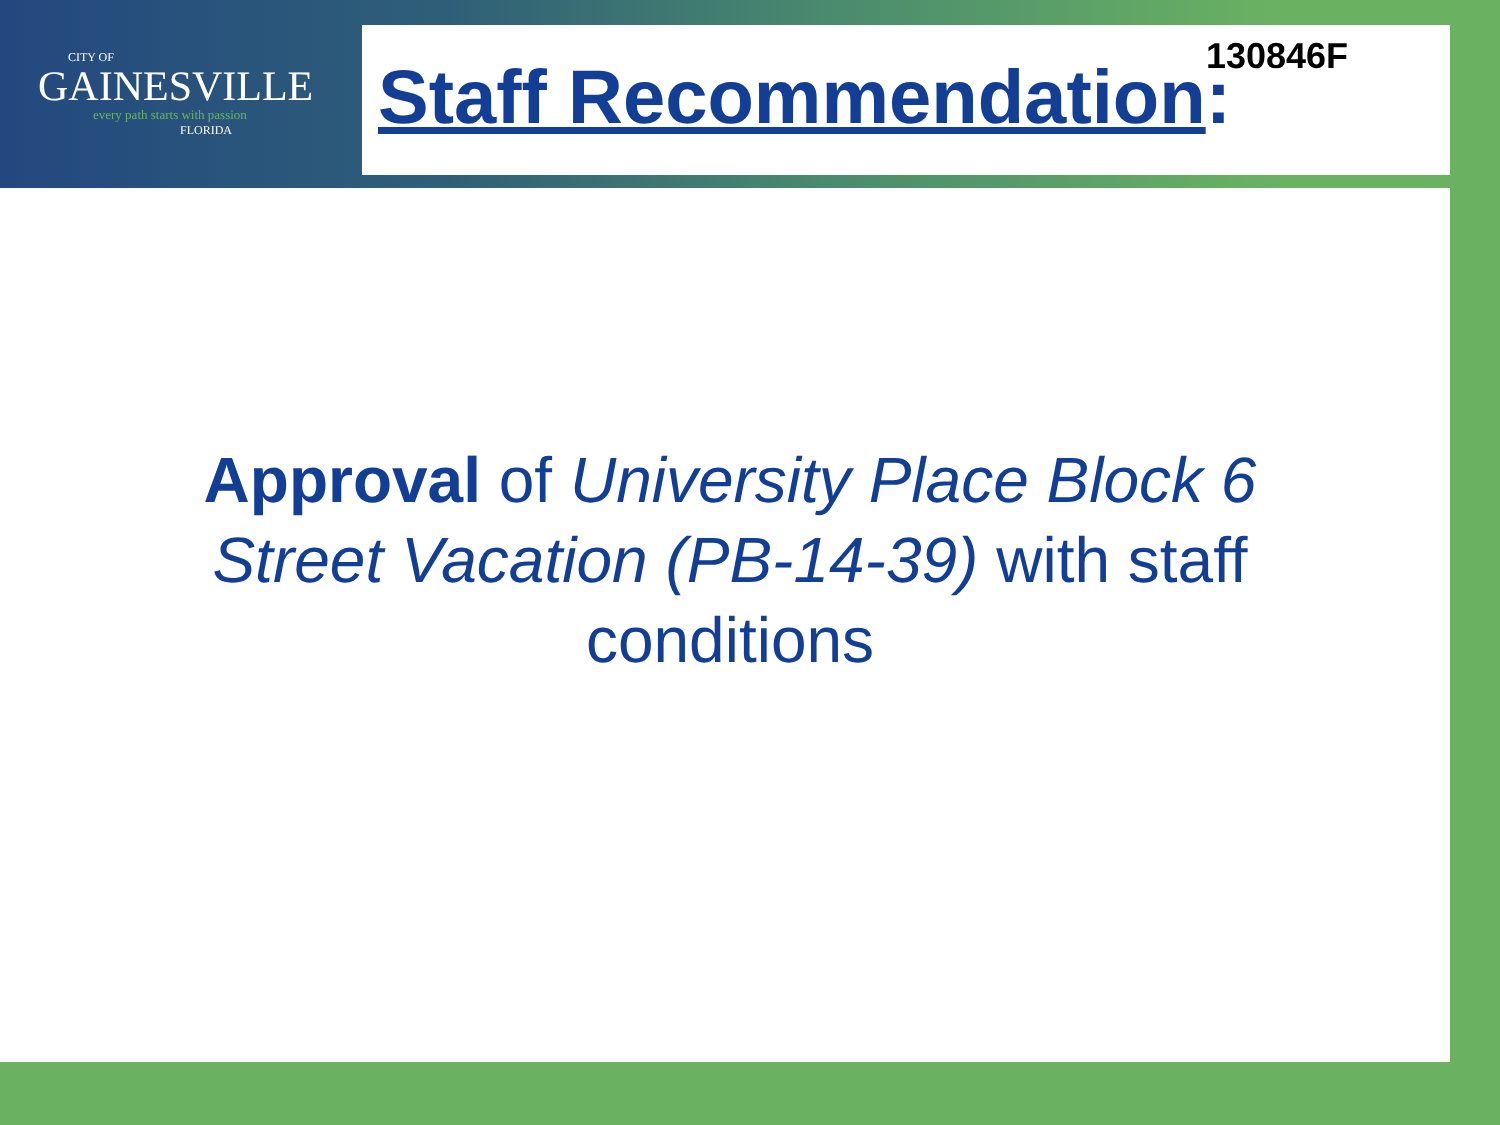CITY OF
GAINESVILLE
every path starts with passion
FLORIDA
130846F Staff Recommendation:
Approval of University Place Block 6 Street Vacation (PB-14-39) with staff conditions